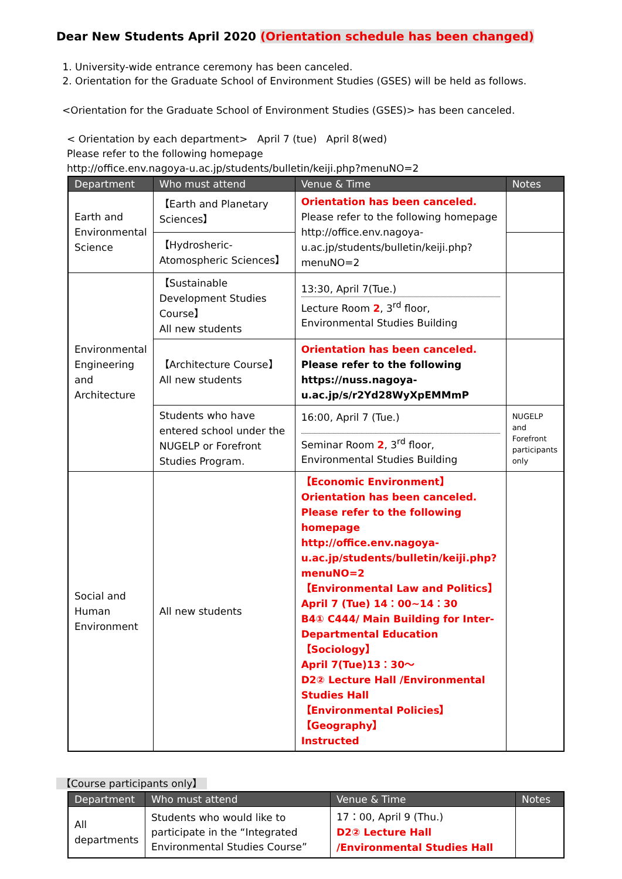Dear New Students April 2020 (Orientation schedule has been changed)
1. University-wide entrance ceremony has been canceled.
2. Orientation for the Graduate School of Environment Studies (GSES) will be held as follows.
<Orientation for the Graduate School of Environment Studies (GSES)> has been canceled.
< Orientation by each department> April 7 (tue) April 8(wed)
Please refer to the following homepage
http://office.env.nagoya-u.ac.jp/students/bulletin/keiji.php?menuNO=2
| Department | Who must attend | Venue & Time | Notes |
| --- | --- | --- | --- |
| Earth and Environmental Science | 【Earth and Planetary Sciences】 | Orientation has been canceled. Please refer to the following homepage http://office.env.nagoya-u.ac.jp/students/bulletin/keiji.php?menuNO=2 | |
| | 【Hydrosheric-Atomospheric Sciences】 | | |
| Environmental Engineering and Architecture | 【Sustainable Development Studies Course】 All new students | 13:30, April 7(Tue.) Lecture Room 2 , 3<sup>rd</sup> floor, Environmental Studies Building | |
| | 【Architecture Course】 All new students | Orientation has been canceled. Please refer to the following https://nuss.nagoya-u.ac.jp/s/r2Yd28WyXpEMMmP | |
| | Students who have entered school under the NUGELP or Forefront Studies Program. | 16:00, April 7 (Tue.) Seminar Room 2 , 3<sup>rd</sup> floor, Environmental Studies Building | NUGELP and Forefront participants only |
| Social and Human Environment | All new students | 【Economic Environment】 Orientation has been canceled. Please refer to the following homepage http://office.env.nagoya-u.ac.jp/students/bulletin/keiji.php?menuNO=2 【Environmental Law and Politics】 April 7 (Tue) 14：00~14：30 B4① C444/ Main Building for Inter-Departmental Education 【Sociology】 April 7(Tue)13：30～ D2② Lecture Hall /Environmental Studies Hall 【Environmental Policies】 【Geography】 Instructed | |
【Course participants only】
| Department | Who must attend | Venue & Time | Notes |
| --- | --- | --- | --- |
| All departments | Students who would like to participate in the “Integrated Environmental Studies Course” | 17：00, April 9 (Thu.) D2② Lecture Hall /Environmental Studies Hall | |